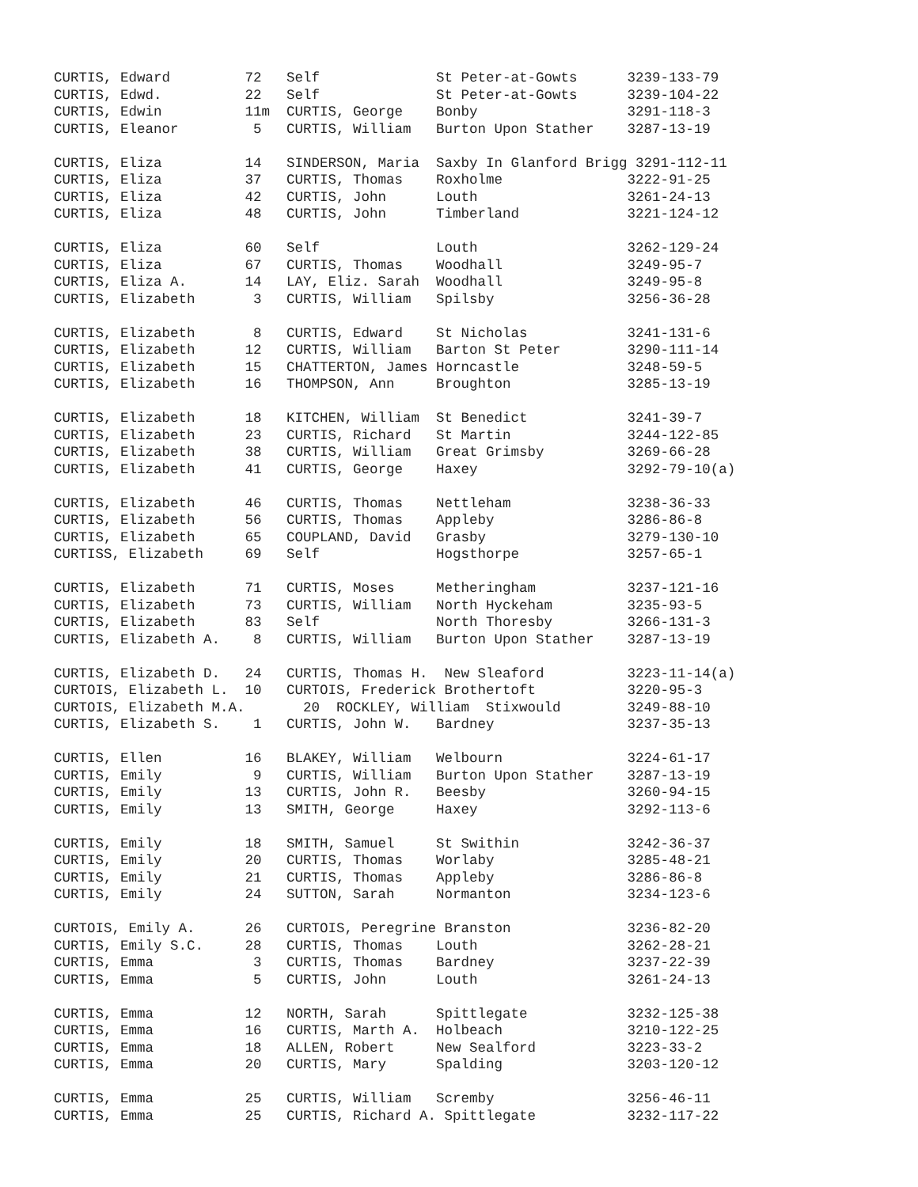CURTIS, Edward         72   Self              St Peter-at-Gowts      3239-133-79
CURTIS, Edwd.          22   Self              St Peter-at-Gowts      3239-104-22
CURTIS, Edwin          11m  CURTIS, George    Bonby                  3291-118-3
CURTIS, Eleanor         5   CURTIS, William   Burton Upon Stather    3287-13-19

CURTIS, Eliza          14   SINDERSON, Maria  Saxby In Glanford Brigg 3291-112-11
CURTIS, Eliza          37   CURTIS, Thomas    Roxholme               3222-91-25
CURTIS, Eliza          42   CURTIS, John      Louth                  3261-24-13
CURTIS, Eliza          48   CURTIS, John      Timberland             3221-124-12

CURTIS, Eliza          60   Self              Louth                  3262-129-24
CURTIS, Eliza          67   CURTIS, Thomas    Woodhall               3249-95-7
CURTIS, Eliza A.       14   LAY, Eliz. Sarah  Woodhall               3249-95-8
CURTIS, Elizabeth       3   CURTIS, William   Spilsby                3256-36-28

CURTIS, Elizabeth       8   CURTIS, Edward    St Nicholas            3241-131-6
CURTIS, Elizabeth      12   CURTIS, William   Barton St Peter        3290-111-14
CURTIS, Elizabeth      15   CHATTERTON, James Horncastle             3248-59-5
CURTIS, Elizabeth      16   THOMPSON, Ann     Broughton              3285-13-19

CURTIS, Elizabeth      18   KITCHEN, William  St Benedict            3241-39-7
CURTIS, Elizabeth      23   CURTIS, Richard   St Martin              3244-122-85
CURTIS, Elizabeth      38   CURTIS, William   Great Grimsby          3269-66-28
CURTIS, Elizabeth      41   CURTIS, George    Haxey                  3292-79-10(a)

CURTIS, Elizabeth      46   CURTIS, Thomas    Nettleham              3238-36-33
CURTIS, Elizabeth      56   CURTIS, Thomas    Appleby                3286-86-8
CURTIS, Elizabeth      65   COUPLAND, David   Grasby                 3279-130-10
CURTISS, Elizabeth     69   Self              Hogsthorpe             3257-65-1

CURTIS, Elizabeth      71   CURTIS, Moses     Metheringham           3237-121-16
CURTIS, Elizabeth      73   CURTIS, William   North Hyckeham         3235-93-5
CURTIS, Elizabeth      83   Self              North Thoresby         3266-131-3
CURTIS, Elizabeth A.    8   CURTIS, William   Burton Upon Stather    3287-13-19

CURTIS, Elizabeth D.   24   CURTIS, Thomas H.  New Sleaford          3223-11-14(a)
CURTOIS, Elizabeth L.  10   CURTOIS, Frederick Brothertoft           3220-95-3
CURTOIS, Elizabeth M.A.       20  ROCKLEY, William  Stixwould        3249-88-10
CURTIS, Elizabeth S.    1   CURTIS, John W.   Bardney                3237-35-13

CURTIS, Ellen          16   BLAKEY, William   Welbourn               3224-61-17
CURTIS, Emily           9   CURTIS, William   Burton Upon Stather    3287-13-19
CURTIS, Emily          13   CURTIS, John R.   Beesby                 3260-94-15
CURTIS, Emily          13   SMITH, George     Haxey                  3292-113-6

CURTIS, Emily          18   SMITH, Samuel     St Swithin             3242-36-37
CURTIS, Emily          20   CURTIS, Thomas    Worlaby                3285-48-21
CURTIS, Emily          21   CURTIS, Thomas    Appleby                3286-86-8
CURTIS, Emily          24   SUTTON, Sarah     Normanton              3234-123-6

CURTOIS, Emily A.      26   CURTOIS, Peregrine Branston              3236-82-20
CURTIS, Emily S.C.     28   CURTIS, Thomas    Louth                  3262-28-21
CURTIS, Emma            3   CURTIS, Thomas    Bardney                3237-22-39
CURTIS, Emma            5   CURTIS, John      Louth                  3261-24-13

CURTIS, Emma           12   NORTH, Sarah      Spittlegate            3232-125-38
CURTIS, Emma           16   CURTIS, Marth A.  Holbeach               3210-122-25
CURTIS, Emma           18   ALLEN, Robert     New Sealford           3223-33-2
CURTIS, Emma           20   CURTIS, Mary      Spalding               3203-120-12

CURTIS, Emma           25   CURTIS, William   Scremby                3256-46-11
CURTIS, Emma           25   CURTIS, Richard A. Spittlegate           3232-117-22